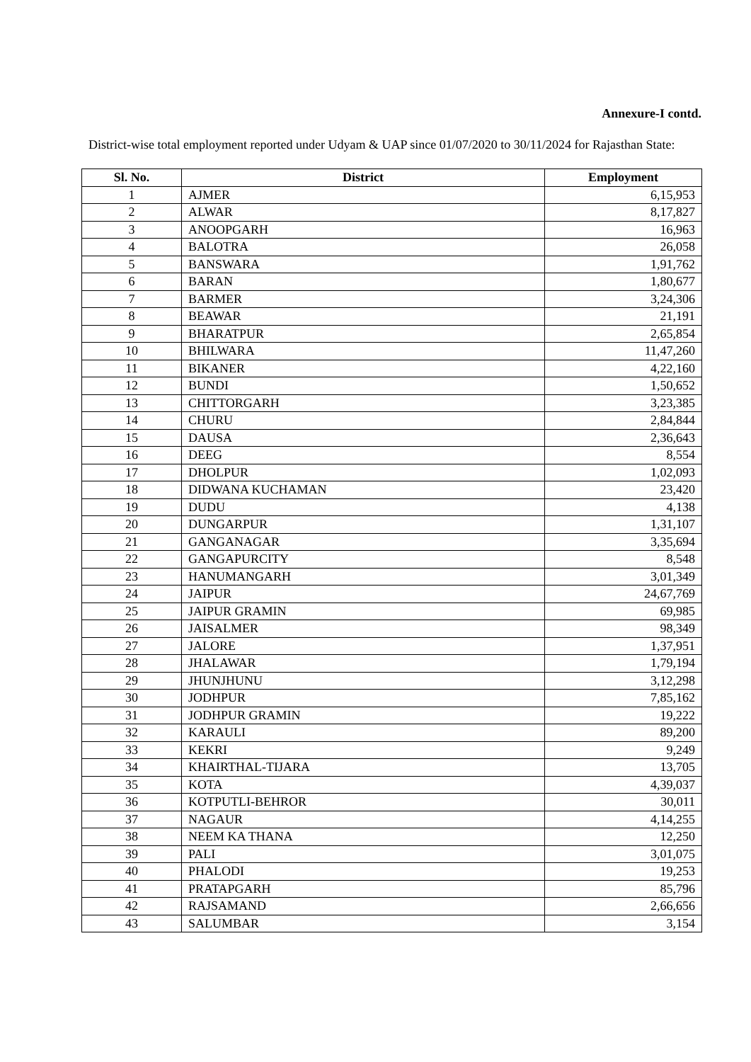Annexure-I contd.
District-wise total employment reported under Udyam & UAP since 01/07/2020 to 30/11/2024 for Rajasthan State:
| Sl. No. | District | Employment |
| --- | --- | --- |
| 1 | AJMER | 6,15,953 |
| 2 | ALWAR | 8,17,827 |
| 3 | ANOOPGARH | 16,963 |
| 4 | BALOTRA | 26,058 |
| 5 | BANSWARA | 1,91,762 |
| 6 | BARAN | 1,80,677 |
| 7 | BARMER | 3,24,306 |
| 8 | BEAWAR | 21,191 |
| 9 | BHARATPUR | 2,65,854 |
| 10 | BHILWARA | 11,47,260 |
| 11 | BIKANER | 4,22,160 |
| 12 | BUNDI | 1,50,652 |
| 13 | CHITTORGARH | 3,23,385 |
| 14 | CHURU | 2,84,844 |
| 15 | DAUSA | 2,36,643 |
| 16 | DEEG | 8,554 |
| 17 | DHOLPUR | 1,02,093 |
| 18 | DIDWANA KUCHAMAN | 23,420 |
| 19 | DUDU | 4,138 |
| 20 | DUNGARPUR | 1,31,107 |
| 21 | GANGANAGAR | 3,35,694 |
| 22 | GANGAPURCITY | 8,548 |
| 23 | HANUMANGARH | 3,01,349 |
| 24 | JAIPUR | 24,67,769 |
| 25 | JAIPUR GRAMIN | 69,985 |
| 26 | JAISALMER | 98,349 |
| 27 | JALORE | 1,37,951 |
| 28 | JHALAWAR | 1,79,194 |
| 29 | JHUNJHUNU | 3,12,298 |
| 30 | JODHPUR | 7,85,162 |
| 31 | JODHPUR GRAMIN | 19,222 |
| 32 | KARAULI | 89,200 |
| 33 | KEKRI | 9,249 |
| 34 | KHAIRTHAL-TIJARA | 13,705 |
| 35 | KOTA | 4,39,037 |
| 36 | KOTPUTLI-BEHROR | 30,011 |
| 37 | NAGAUR | 4,14,255 |
| 38 | NEEM KA THANA | 12,250 |
| 39 | PALI | 3,01,075 |
| 40 | PHALODI | 19,253 |
| 41 | PRATAPGARH | 85,796 |
| 42 | RAJSAMAND | 2,66,656 |
| 43 | SALUMBAR | 3,154 |